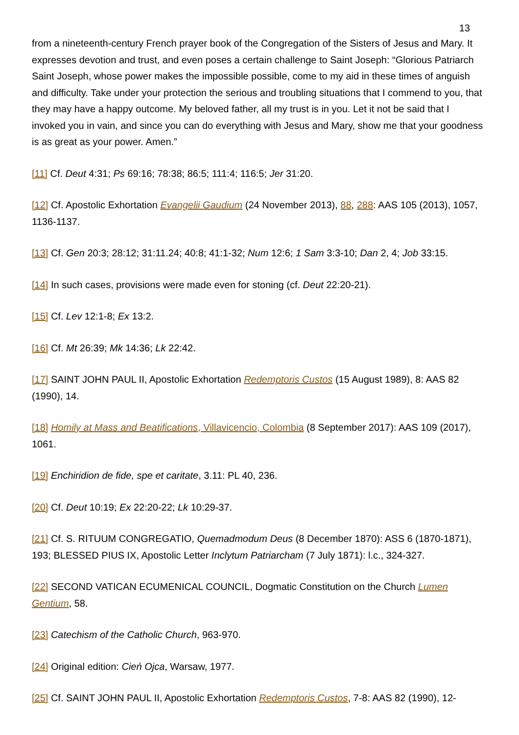13
from a nineteenth-century French prayer book of the Congregation of the Sisters of Jesus and Mary. It expresses devotion and trust, and even poses a certain challenge to Saint Joseph: “Glorious Patriarch Saint Joseph, whose power makes the impossible possible, come to my aid in these times of anguish and difficulty. Take under your protection the serious and troubling situations that I commend to you, that they may have a happy outcome. My beloved father, all my trust is in you. Let it not be said that I invoked you in vain, and since you can do everything with Jesus and Mary, show me that your goodness is as great as your power. Amen.”
[11] Cf. Deut 4:31; Ps 69:16; 78:38; 86:5; 111:4; 116:5; Jer 31:20.
[12] Cf. Apostolic Exhortation Evangelii Gaudium (24 November 2013), 88, 288: AAS 105 (2013), 1057, 1136-1137.
[13] Cf. Gen 20:3; 28:12; 31:11.24; 40:8; 41:1-32; Num 12:6; 1 Sam 3:3-10; Dan 2, 4; Job 33:15.
[14] In such cases, provisions were made even for stoning (cf. Deut 22:20-21).
[15] Cf. Lev 12:1-8; Ex 13:2.
[16] Cf. Mt 26:39; Mk 14:36; Lk 22:42.
[17] SAINT JOHN PAUL II, Apostolic Exhortation Redemptoris Custos (15 August 1989), 8: AAS 82 (1990), 14.
[18] Homily at Mass and Beatifications, Villavicencio, Colombia (8 September 2017): AAS 109 (2017), 1061.
[19] Enchiridion de fide, spe et caritate, 3.11: PL 40, 236.
[20] Cf. Deut 10:19; Ex 22:20-22; Lk 10:29-37.
[21] Cf. S. RITUUM CONGREGATIO, Quemadmodum Deus (8 December 1870): ASS 6 (1870-1871), 193; BLESSED PIUS IX, Apostolic Letter Inclytum Patriarcham (7 July 1871): l.c., 324-327.
[22] SECOND VATICAN ECUMENICAL COUNCIL, Dogmatic Constitution on the Church Lumen Gentium, 58.
[23] Catechism of the Catholic Church, 963-970.
[24] Original edition: Cień Ojca, Warsaw, 1977.
[25] Cf. SAINT JOHN PAUL II, Apostolic Exhortation Redemptoris Custos, 7-8: AAS 82 (1990), 12-